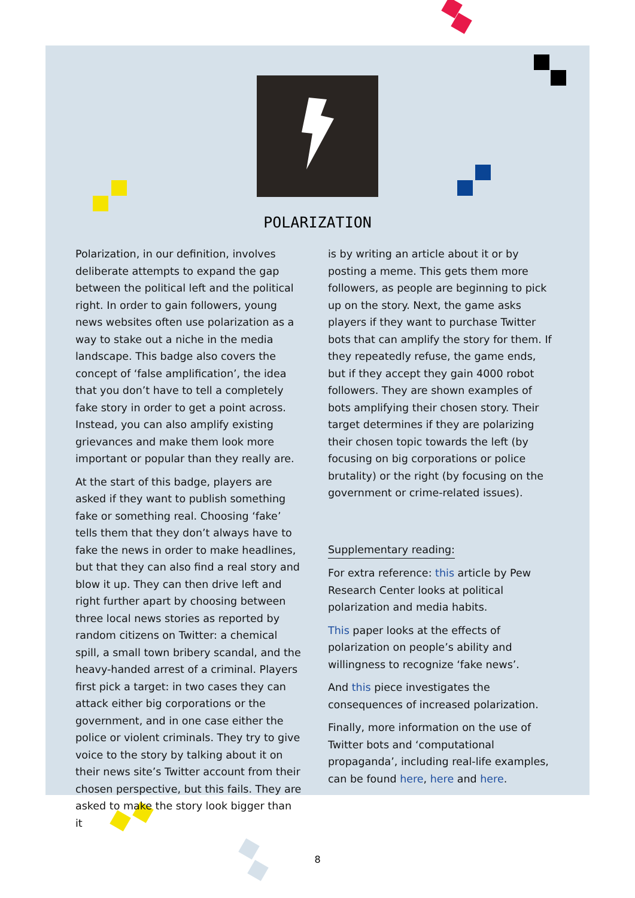POLARIZATION
Polarization, in our definition, involves deliberate attempts to expand the gap between the political left and the political right. In order to gain followers, young news websites often use polarization as a way to stake out a niche in the media landscape. This badge also covers the concept of ‘false amplification’, the idea that you don’t have to tell a completely fake story in order to get a point across. Instead, you can also amplify existing grievances and make them look more important or popular than they really are.
At the start of this badge, players are asked if they want to publish something fake or something real. Choosing ‘fake’ tells them that they don’t always have to fake the news in order to make headlines, but that they can also find a real story and blow it up. They can then drive left and right further apart by choosing between three local news stories as reported by random citizens on Twitter: a chemical spill, a small town bribery scandal, and the heavy-handed arrest of a criminal. Players first pick a target: in two cases they can attack either big corporations or the government, and in one case either the police or violent criminals. They try to give voice to the story by talking about it on their news site’s Twitter account from their chosen perspective, but this fails. They are asked to make the story look bigger than it
is by writing an article about it or by posting a meme. This gets them more followers, as people are beginning to pick up on the story. Next, the game asks players if they want to purchase Twitter bots that can amplify the story for them. If they repeatedly refuse, the game ends, but if they accept they gain 4000 robot followers. They are shown examples of bots amplifying their chosen story. Their target determines if they are polarizing their chosen topic towards the left (by focusing on big corporations or police brutality) or the right (by focusing on the government or crime-related issues).
Supplementary reading:
For extra reference: this article by Pew Research Center looks at political polarization and media habits.
This paper looks at the effects of polarization on people’s ability and willingness to recognize ‘fake news’.
And this piece investigates the consequences of increased polarization.
Finally, more information on the use of Twitter bots and ‘computational propaganda’, including real-life examples, can be found here, here and here.
8